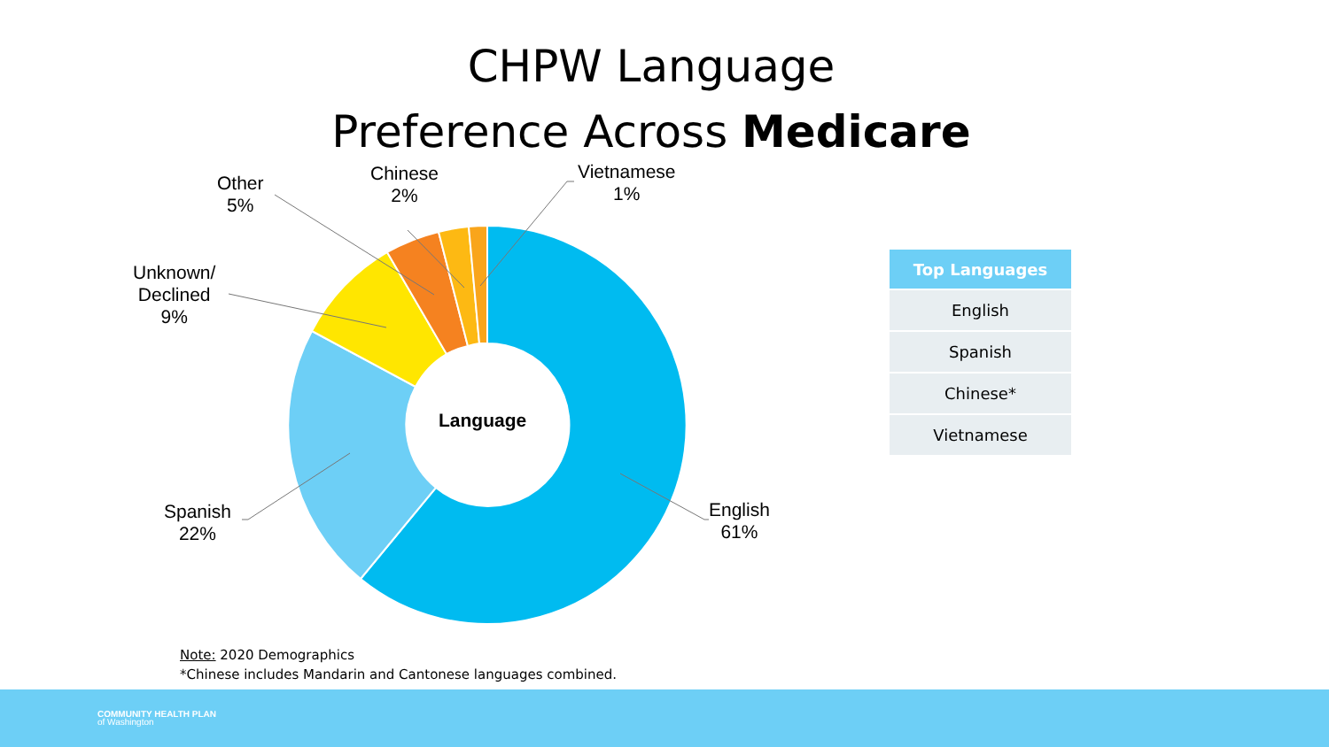CHPW Language
Preference Across Medicare
Language
English
61%
Spanish
22%
Unknown/
Declined
9%
Other
5%
Chinese
2%
Vietnamese
1%
| Top Languages |
| --- |
| English |
| Spanish |
| Chinese* |
| Vietnamese |
Note: 2020 Demographics
*Chinese includes Mandarin and Cantonese languages combined.
COMMUNITY HEALTH PLAN
of Washington